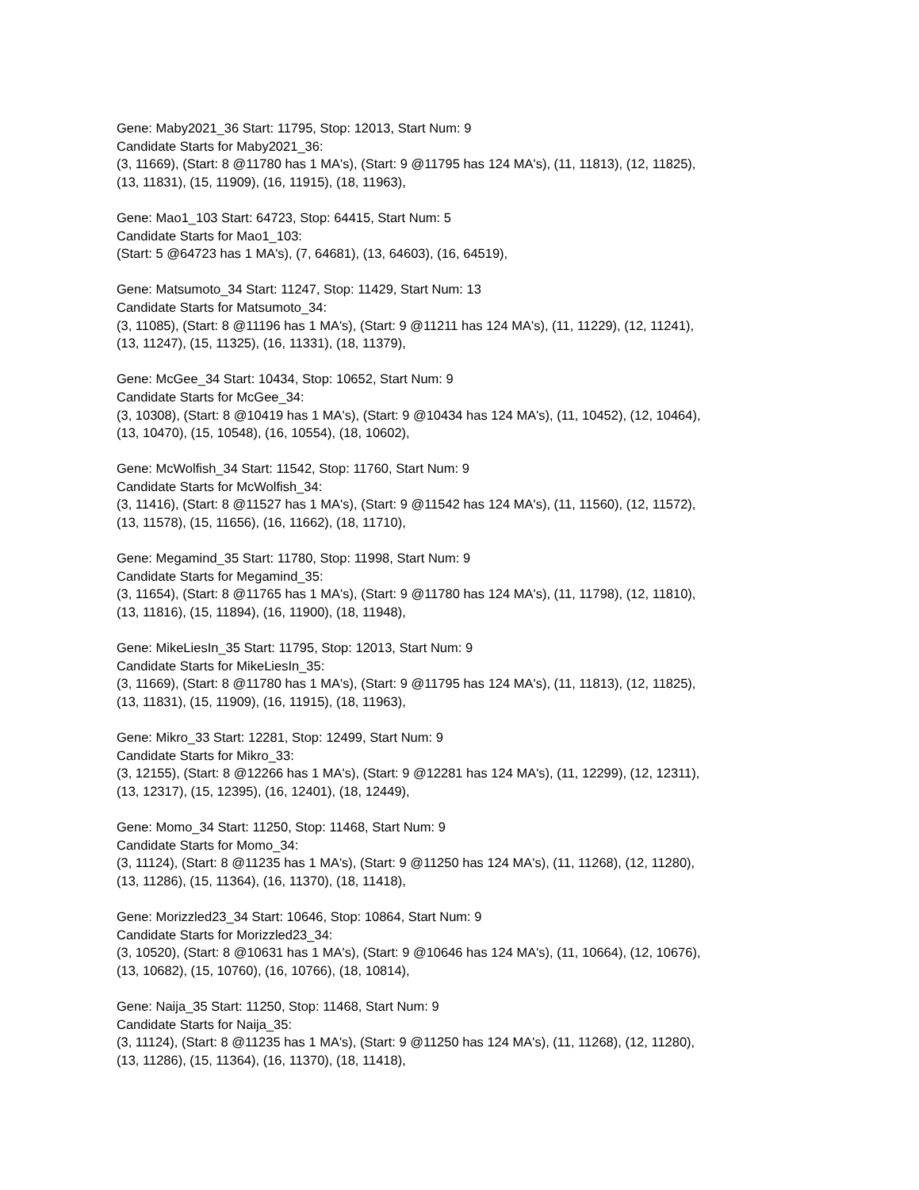Gene: Maby2021_36 Start: 11795, Stop: 12013, Start Num: 9
Candidate Starts for Maby2021_36:
(3, 11669), (Start: 8 @11780 has 1 MA's), (Start: 9 @11795 has 124 MA's), (11, 11813), (12, 11825),
(13, 11831), (15, 11909), (16, 11915), (18, 11963),
Gene: Mao1_103 Start: 64723, Stop: 64415, Start Num: 5
Candidate Starts for Mao1_103:
(Start: 5 @64723 has 1 MA's), (7, 64681), (13, 64603), (16, 64519),
Gene: Matsumoto_34 Start: 11247, Stop: 11429, Start Num: 13
Candidate Starts for Matsumoto_34:
(3, 11085), (Start: 8 @11196 has 1 MA's), (Start: 9 @11211 has 124 MA's), (11, 11229), (12, 11241),
(13, 11247), (15, 11325), (16, 11331), (18, 11379),
Gene: McGee_34 Start: 10434, Stop: 10652, Start Num: 9
Candidate Starts for McGee_34:
(3, 10308), (Start: 8 @10419 has 1 MA's), (Start: 9 @10434 has 124 MA's), (11, 10452), (12, 10464),
(13, 10470), (15, 10548), (16, 10554), (18, 10602),
Gene: McWolfish_34 Start: 11542, Stop: 11760, Start Num: 9
Candidate Starts for McWolfish_34:
(3, 11416), (Start: 8 @11527 has 1 MA's), (Start: 9 @11542 has 124 MA's), (11, 11560), (12, 11572),
(13, 11578), (15, 11656), (16, 11662), (18, 11710),
Gene: Megamind_35 Start: 11780, Stop: 11998, Start Num: 9
Candidate Starts for Megamind_35:
(3, 11654), (Start: 8 @11765 has 1 MA's), (Start: 9 @11780 has 124 MA's), (11, 11798), (12, 11810),
(13, 11816), (15, 11894), (16, 11900), (18, 11948),
Gene: MikeLiesIn_35 Start: 11795, Stop: 12013, Start Num: 9
Candidate Starts for MikeLiesIn_35:
(3, 11669), (Start: 8 @11780 has 1 MA's), (Start: 9 @11795 has 124 MA's), (11, 11813), (12, 11825),
(13, 11831), (15, 11909), (16, 11915), (18, 11963),
Gene: Mikro_33 Start: 12281, Stop: 12499, Start Num: 9
Candidate Starts for Mikro_33:
(3, 12155), (Start: 8 @12266 has 1 MA's), (Start: 9 @12281 has 124 MA's), (11, 12299), (12, 12311),
(13, 12317), (15, 12395), (16, 12401), (18, 12449),
Gene: Momo_34 Start: 11250, Stop: 11468, Start Num: 9
Candidate Starts for Momo_34:
(3, 11124), (Start: 8 @11235 has 1 MA's), (Start: 9 @11250 has 124 MA's), (11, 11268), (12, 11280),
(13, 11286), (15, 11364), (16, 11370), (18, 11418),
Gene: Morizzled23_34 Start: 10646, Stop: 10864, Start Num: 9
Candidate Starts for Morizzled23_34:
(3, 10520), (Start: 8 @10631 has 1 MA's), (Start: 9 @10646 has 124 MA's), (11, 10664), (12, 10676),
(13, 10682), (15, 10760), (16, 10766), (18, 10814),
Gene: Naija_35 Start: 11250, Stop: 11468, Start Num: 9
Candidate Starts for Naija_35:
(3, 11124), (Start: 8 @11235 has 1 MA's), (Start: 9 @11250 has 124 MA's), (11, 11268), (12, 11280),
(13, 11286), (15, 11364), (16, 11370), (18, 11418),